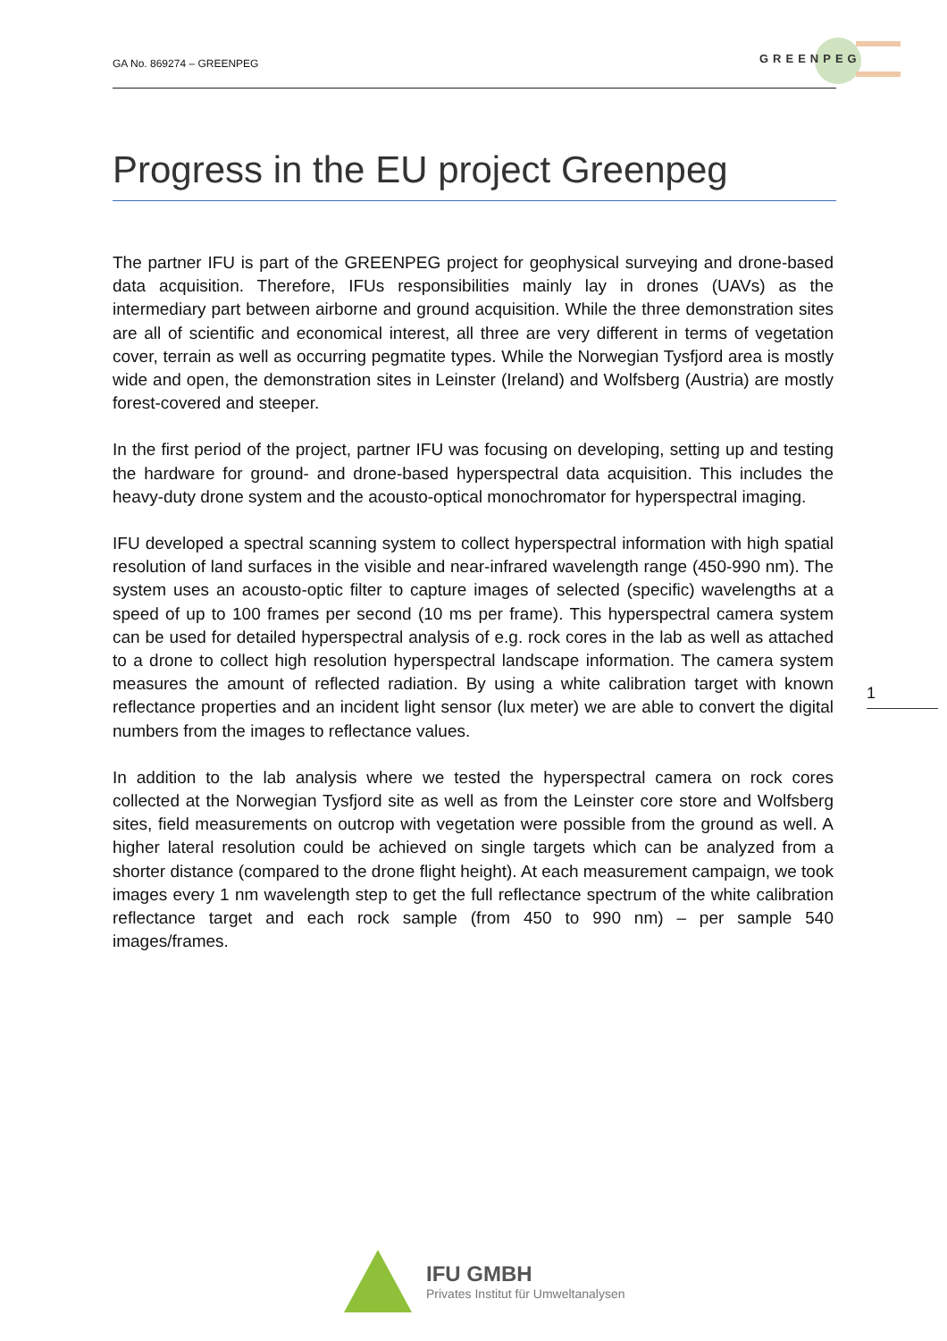GA No. 869274 – GREENPEG
GREENPEG
Progress in the EU project Greenpeg
The partner IFU is part of the GREENPEG project for geophysical surveying and drone-based data acquisition. Therefore, IFUs responsibilities mainly lay in drones (UAVs) as the intermediary part between airborne and ground acquisition. While the three demonstration sites are all of scientific and economical interest, all three are very different in terms of vegetation cover, terrain as well as occurring pegmatite types. While the Norwegian Tysfjord area is mostly wide and open, the demonstration sites in Leinster (Ireland) and Wolfsberg (Austria) are mostly forest-covered and steeper.
In the first period of the project, partner IFU was focusing on developing, setting up and testing the hardware for ground- and drone-based hyperspectral data acquisition. This includes the heavy-duty drone system and the acousto-optical monochromator for hyperspectral imaging.
IFU developed a spectral scanning system to collect hyperspectral information with high spatial resolution of land surfaces in the visible and near-infrared wavelength range (450-990 nm). The system uses an acousto-optic filter to capture images of selected (specific) wavelengths at a speed of up to 100 frames per second (10 ms per frame). This hyperspectral camera system can be used for detailed hyperspectral analysis of e.g. rock cores in the lab as well as attached to a drone to collect high resolution hyperspectral landscape information. The camera system measures the amount of reflected radiation. By using a white calibration target with known reflectance properties and an incident light sensor (lux meter) we are able to convert the digital numbers from the images to reflectance values.
In addition to the lab analysis where we tested the hyperspectral camera on rock cores collected at the Norwegian Tysfjord site as well as from the Leinster core store and Wolfsberg sites, field measurements on outcrop with vegetation were possible from the ground as well. A higher lateral resolution could be achieved on single targets which can be analyzed from a shorter distance (compared to the drone flight height). At each measurement campaign, we took images every 1 nm wavelength step to get the full reflectance spectrum of the white calibration reflectance target and each rock sample (from 450 to 990 nm) – per sample 540 images/frames.
1
IFU GMBH
Privates Institut für Umweltanalysen